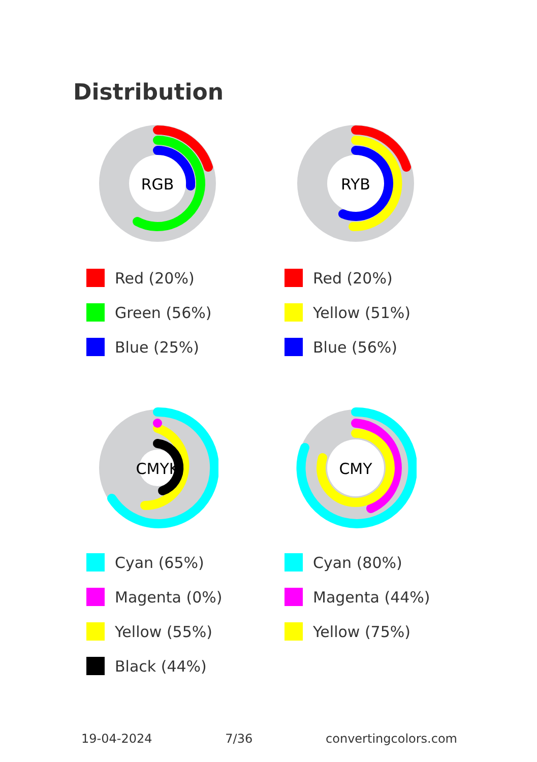Distribution
RGB
Red (20%)
Green (56%)
Blue (25%)
RYB
Red (20%)
Yellow (51%)
Blue (56%)
CMYK
Cyan (65%)
Magenta (0%)
Yellow (55%)
Black (44%)
CMY
Cyan (80%)
Magenta (44%)
Yellow (75%)
19-04-2024 7/36 convertingcolors.com